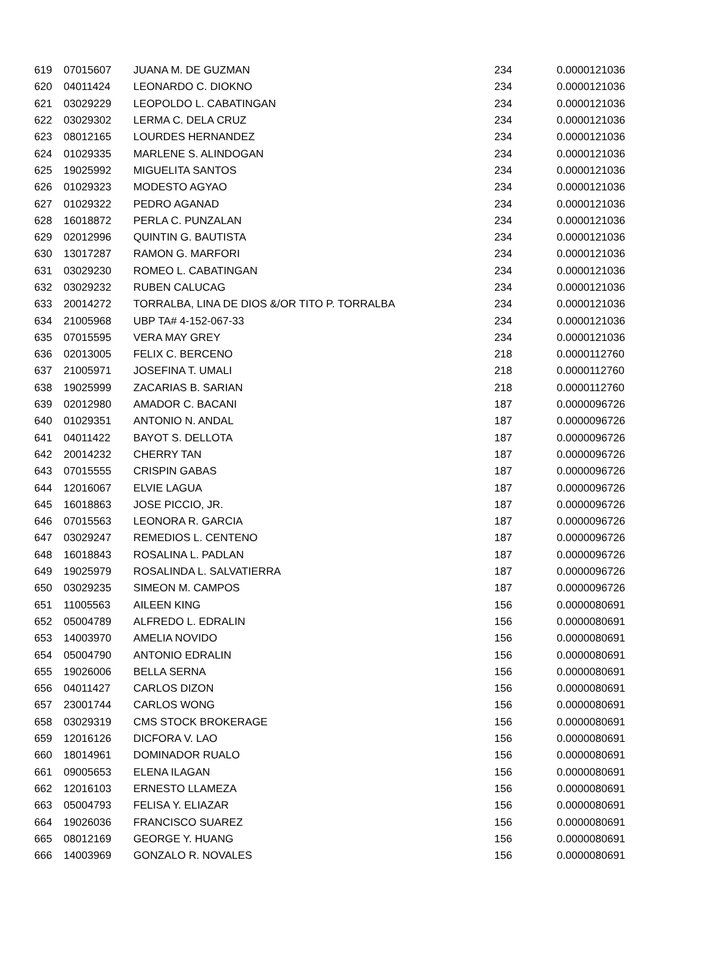| 619 | 07015607 | JUANA M. DE GUZMAN | 234 | 0.0000121036 |
| 620 | 04011424 | LEONARDO C. DIOKNO | 234 | 0.0000121036 |
| 621 | 03029229 | LEOPOLDO L. CABATINGAN | 234 | 0.0000121036 |
| 622 | 03029302 | LERMA C. DELA CRUZ | 234 | 0.0000121036 |
| 623 | 08012165 | LOURDES HERNANDEZ | 234 | 0.0000121036 |
| 624 | 01029335 | MARLENE S. ALINDOGAN | 234 | 0.0000121036 |
| 625 | 19025992 | MIGUELITA SANTOS | 234 | 0.0000121036 |
| 626 | 01029323 | MODESTO AGYAO | 234 | 0.0000121036 |
| 627 | 01029322 | PEDRO AGANAD | 234 | 0.0000121036 |
| 628 | 16018872 | PERLA C. PUNZALAN | 234 | 0.0000121036 |
| 629 | 02012996 | QUINTIN G. BAUTISTA | 234 | 0.0000121036 |
| 630 | 13017287 | RAMON G. MARFORI | 234 | 0.0000121036 |
| 631 | 03029230 | ROMEO L. CABATINGAN | 234 | 0.0000121036 |
| 632 | 03029232 | RUBEN CALUCAG | 234 | 0.0000121036 |
| 633 | 20014272 | TORRALBA, LINA DE DIOS &/OR TITO P. TORRALBA | 234 | 0.0000121036 |
| 634 | 21005968 | UBP TA# 4-152-067-33 | 234 | 0.0000121036 |
| 635 | 07015595 | VERA MAY GREY | 234 | 0.0000121036 |
| 636 | 02013005 | FELIX C. BERCENO | 218 | 0.0000112760 |
| 637 | 21005971 | JOSEFINA T. UMALI | 218 | 0.0000112760 |
| 638 | 19025999 | ZACARIAS B. SARIAN | 218 | 0.0000112760 |
| 639 | 02012980 | AMADOR C. BACANI | 187 | 0.0000096726 |
| 640 | 01029351 | ANTONIO N. ANDAL | 187 | 0.0000096726 |
| 641 | 04011422 | BAYOT S. DELLOTA | 187 | 0.0000096726 |
| 642 | 20014232 | CHERRY TAN | 187 | 0.0000096726 |
| 643 | 07015555 | CRISPIN GABAS | 187 | 0.0000096726 |
| 644 | 12016067 | ELVIE LAGUA | 187 | 0.0000096726 |
| 645 | 16018863 | JOSE PICCIO, JR. | 187 | 0.0000096726 |
| 646 | 07015563 | LEONORA R. GARCIA | 187 | 0.0000096726 |
| 647 | 03029247 | REMEDIOS L. CENTENO | 187 | 0.0000096726 |
| 648 | 16018843 | ROSALINA L. PADLAN | 187 | 0.0000096726 |
| 649 | 19025979 | ROSALINDA L. SALVATIERRA | 187 | 0.0000096726 |
| 650 | 03029235 | SIMEON M. CAMPOS | 187 | 0.0000096726 |
| 651 | 11005563 | AILEEN KING | 156 | 0.0000080691 |
| 652 | 05004789 | ALFREDO L. EDRALIN | 156 | 0.0000080691 |
| 653 | 14003970 | AMELIA NOVIDO | 156 | 0.0000080691 |
| 654 | 05004790 | ANTONIO EDRALIN | 156 | 0.0000080691 |
| 655 | 19026006 | BELLA SERNA | 156 | 0.0000080691 |
| 656 | 04011427 | CARLOS DIZON | 156 | 0.0000080691 |
| 657 | 23001744 | CARLOS WONG | 156 | 0.0000080691 |
| 658 | 03029319 | CMS STOCK BROKERAGE | 156 | 0.0000080691 |
| 659 | 12016126 | DICFORA V. LAO | 156 | 0.0000080691 |
| 660 | 18014961 | DOMINADOR RUALO | 156 | 0.0000080691 |
| 661 | 09005653 | ELENA ILAGAN | 156 | 0.0000080691 |
| 662 | 12016103 | ERNESTO LLAMEZA | 156 | 0.0000080691 |
| 663 | 05004793 | FELISA Y. ELIAZAR | 156 | 0.0000080691 |
| 664 | 19026036 | FRANCISCO SUAREZ | 156 | 0.0000080691 |
| 665 | 08012169 | GEORGE Y. HUANG | 156 | 0.0000080691 |
| 666 | 14003969 | GONZALO R. NOVALES | 156 | 0.0000080691 |